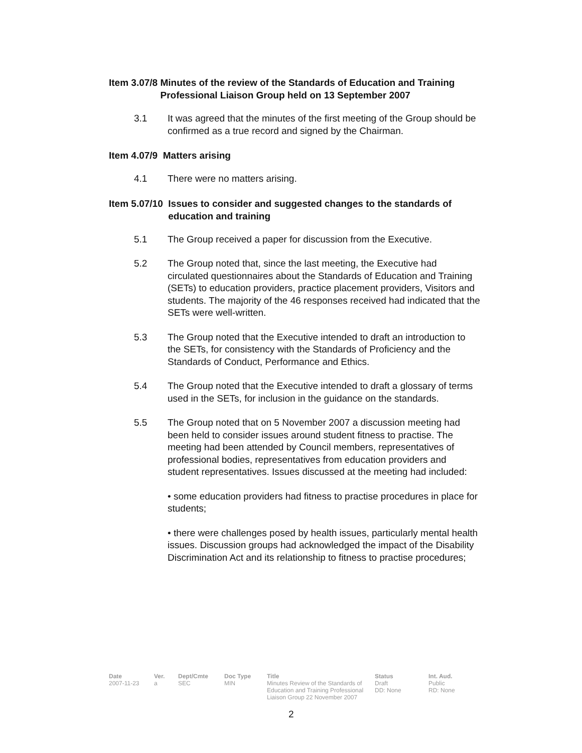Item 3.07/8 Minutes of the review of the Standards of Education and Training Professional Liaison Group held on 13 September 2007
3.1 It was agreed that the minutes of the first meeting of the Group should be confirmed as a true record and signed by the Chairman.
Item 4.07/9 Matters arising
4.1 There were no matters arising.
Item 5.07/10 Issues to consider and suggested changes to the standards of education and training
5.1 The Group received a paper for discussion from the Executive.
5.2 The Group noted that, since the last meeting, the Executive had circulated questionnaires about the Standards of Education and Training (SETs) to education providers, practice placement providers, Visitors and students. The majority of the 46 responses received had indicated that the SETs were well-written.
5.3 The Group noted that the Executive intended to draft an introduction to the SETs, for consistency with the Standards of Proficiency and the Standards of Conduct, Performance and Ethics.
5.4 The Group noted that the Executive intended to draft a glossary of terms used in the SETs, for inclusion in the guidance on the standards.
5.5 The Group noted that on 5 November 2007 a discussion meeting had been held to consider issues around student fitness to practise. The meeting had been attended by Council members, representatives of professional bodies, representatives from education providers and student representatives. Issues discussed at the meeting had included:
• some education providers had fitness to practise procedures in place for students;
• there were challenges posed by health issues, particularly mental health issues. Discussion groups had acknowledged the impact of the Disability Discrimination Act and its relationship to fitness to practise procedures;
| Date | Ver. | Dept/Cmte | Doc Type | Title | Status | Int. Aud. |
| --- | --- | --- | --- | --- | --- | --- |
| 2007-11-23 | a | SEC | MIN | Minutes Review of the Standards of Education and Training Professional Liaison Group 22 November 2007 | Draft DD: None | Public RD: None |
2